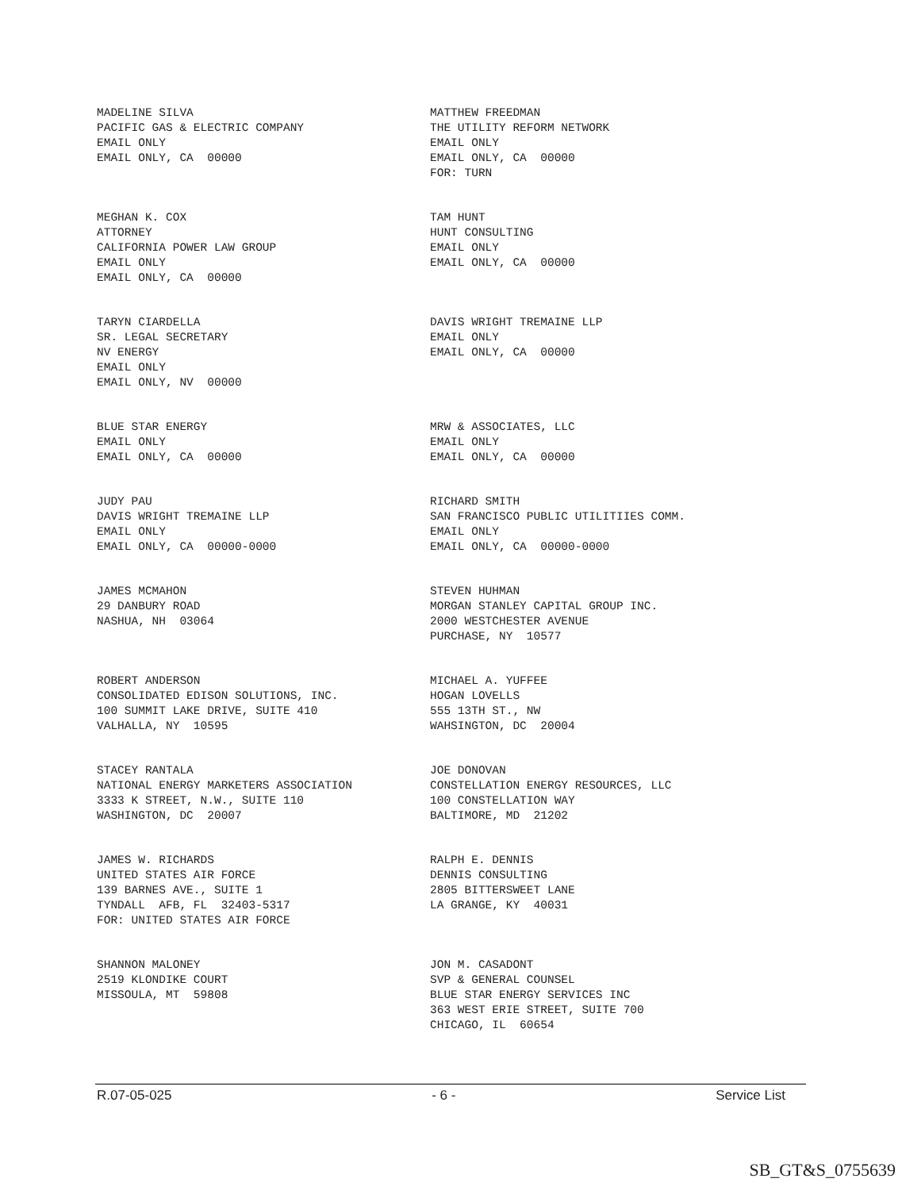MADELINE SILVA PACIFIC GAS & ELECTRIC COMPANY EMAIL ONLY EMAIL ONLY, CA 00000
MATTHEW FREEDMAN THE UTILITY REFORM NETWORK EMAIL ONLY EMAIL ONLY, CA 00000 FOR: TURN
MEGHAN K. COX ATTORNEY CALIFORNIA POWER LAW GROUP EMAIL ONLY EMAIL ONLY, CA 00000
TAM HUNT HUNT CONSULTING EMAIL ONLY EMAIL ONLY, CA 00000
TARYN CIARDELLA SR. LEGAL SECRETARY NV ENERGY EMAIL ONLY EMAIL ONLY, NV 00000
DAVIS WRIGHT TREMAINE LLP EMAIL ONLY EMAIL ONLY, CA 00000
BLUE STAR ENERGY EMAIL ONLY EMAIL ONLY, CA 00000
MRW & ASSOCIATES, LLC EMAIL ONLY EMAIL ONLY, CA 00000
JUDY PAU DAVIS WRIGHT TREMAINE LLP EMAIL ONLY EMAIL ONLY, CA 00000-0000
RICHARD SMITH SAN FRANCISCO PUBLIC UTILITIIES COMM. EMAIL ONLY EMAIL ONLY, CA 00000-0000
JAMES MCMAHON 29 DANBURY ROAD NASHUA, NH 03064
STEVEN HUHMAN MORGAN STANLEY CAPITAL GROUP INC. 2000 WESTCHESTER AVENUE PURCHASE, NY 10577
ROBERT ANDERSON CONSOLIDATED EDISON SOLUTIONS, INC. 100 SUMMIT LAKE DRIVE, SUITE 410 VALHALLA, NY 10595
MICHAEL A. YUFFEE HOGAN LOVELLS 555 13TH ST., NW WAHSINGTON, DC 20004
STACEY RANTALA NATIONAL ENERGY MARKETERS ASSOCIATION 3333 K STREET, N.W., SUITE 110 WASHINGTON, DC 20007
JOE DONOVAN CONSTELLATION ENERGY RESOURCES, LLC 100 CONSTELLATION WAY BALTIMORE, MD 21202
JAMES W. RICHARDS UNITED STATES AIR FORCE 139 BARNES AVE., SUITE 1 TYNDALL AFB, FL 32403-5317 FOR: UNITED STATES AIR FORCE
RALPH E. DENNIS DENNIS CONSULTING 2805 BITTERSWEET LANE LA GRANGE, KY 40031
SHANNON MALONEY 2519 KLONDIKE COURT MISSOULA, MT 59808
JON M. CASADONT SVP & GENERAL COUNSEL BLUE STAR ENERGY SERVICES INC 363 WEST ERIE STREET, SUITE 700 CHICAGO, IL 60654
R.07-05-025 - 6 - Service List
SB_GT&S_0755639